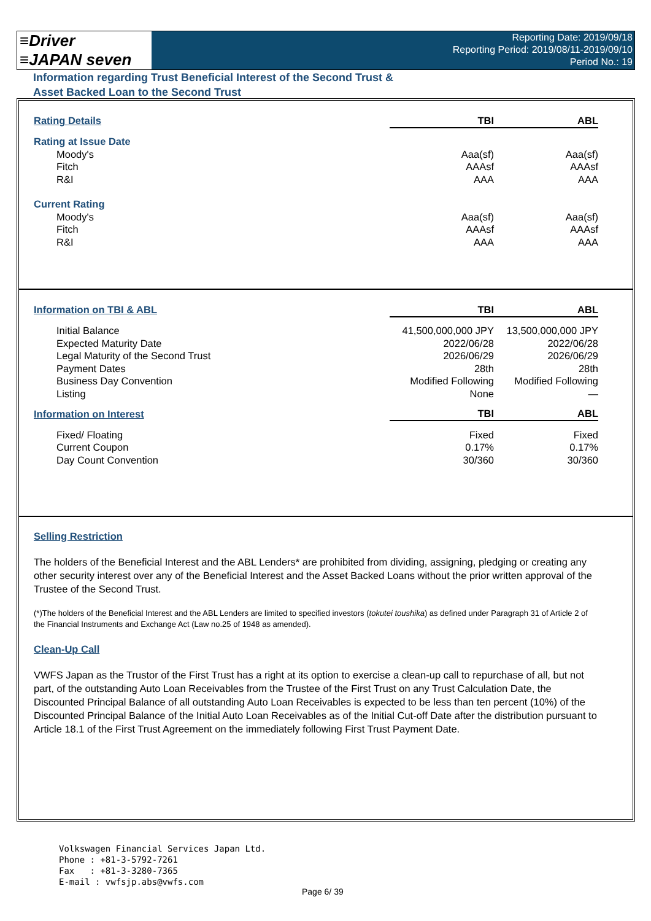≡Driver
≡JAPAN seven
Reporting Date: 2019/09/18
Reporting Period: 2019/08/11-2019/09/10
Period No.: 19
Information regarding Trust Beneficial Interest of the Second Trust &
Asset Backed Loan to the Second Trust
| Rating Details | TBI | ABL |
| Rating at Issue Date | | |
| Moody's | Aaa(sf) | Aaa(sf) |
| Fitch | AAAsf | AAAsf |
| R&I | AAA | AAA |
| Current Rating | | |
| Moody's | Aaa(sf) | Aaa(sf) |
| Fitch | AAAsf | AAAsf |
| R&I | AAA | AAA |
| Information on TBI & ABL | TBI | ABL |
| Initial Balance | 41,500,000,000 JPY | 13,500,000,000 JPY |
| Expected Maturity Date | 2022/06/28 | 2022/06/28 |
| Legal Maturity of the Second Trust | 2026/06/29 | 2026/06/29 |
| Payment Dates | 28th | 28th |
| Business Day Convention | Modified Following | Modified Following |
| Listing | None | — |
| Information on Interest | TBI | ABL |
| Fixed/ Floating | Fixed | Fixed |
| Current Coupon | 0.17% | 0.17% |
| Day Count Convention | 30/360 | 30/360 |
Selling Restriction
The holders of the Beneficial Interest and the ABL Lenders* are prohibited from dividing, assigning, pledging or creating any other security interest over any of the Beneficial Interest and the Asset Backed Loans without the prior written approval of the Trustee of the Second Trust.
(*)The holders of the Beneficial Interest and the ABL Lenders are limited to specified investors (tokutei toushika) as defined under Paragraph 31 of Article 2 of the Financial Instruments and Exchange Act (Law no.25 of 1948 as amended).
Clean-Up Call
VWFS Japan as the Trustor of the First Trust has a right at its option to exercise a clean-up call to repurchase of all, but not part, of the outstanding Auto Loan Receivables from the Trustee of the First Trust on any Trust Calculation Date, the Discounted Principal Balance of all outstanding Auto Loan Receivables is expected to be less than ten percent (10%) of the Discounted Principal Balance of the Initial Auto Loan Receivables as of the Initial Cut-off Date after the distribution pursuant to Article 18.1 of the First Trust Agreement on the immediately following First Trust Payment Date.
Volkswagen Financial Services Japan Ltd.
Phone : +81-3-5792-7261
Fax : +81-3-3280-7365
E-mail : vwfsjp.abs@vwfs.com
Page 6/ 39